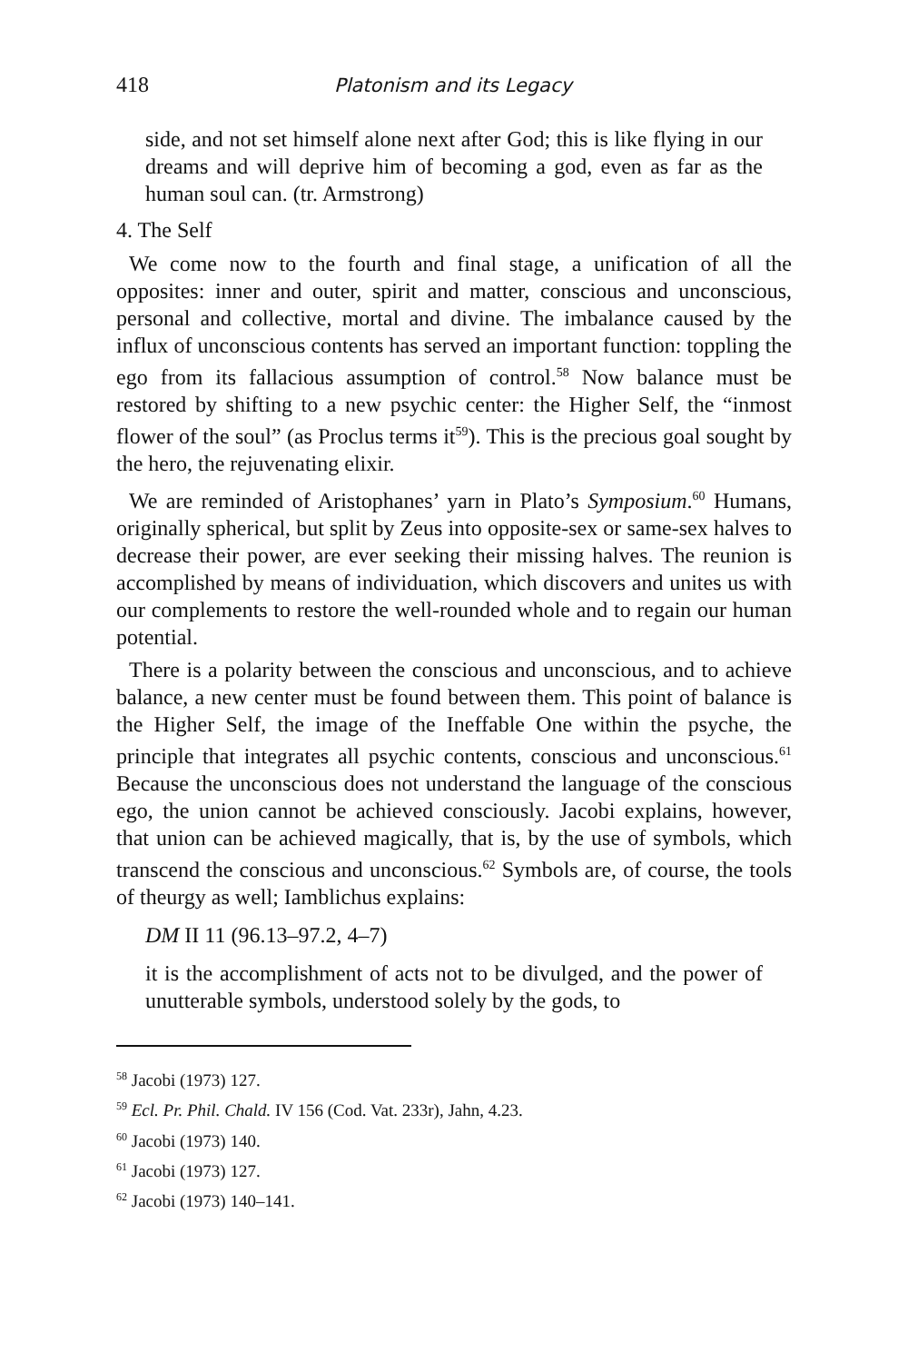418 Platonism and its Legacy
side, and not set himself alone next after God; this is like flying in our dreams and will deprive him of becoming a god, even as far as the human soul can. (tr. Armstrong)
4. The Self
We come now to the fourth and final stage, a unification of all the opposites: inner and outer, spirit and matter, conscious and unconscious, personal and collective, mortal and divine. The imbalance caused by the influx of unconscious contents has served an important function: toppling the ego from its fallacious assumption of control.<sup>58</sup> Now balance must be restored by shifting to a new psychic center: the Higher Self, the “inmost flower of the soul” (as Proclus terms it<sup>59</sup>). This is the precious goal sought by the hero, the rejuvenating elixir.
We are reminded of Aristophanes’ yarn in Plato’s Symposium.<sup>60</sup> Humans, originally spherical, but split by Zeus into opposite-sex or same-sex halves to decrease their power, are ever seeking their missing halves. The reunion is accomplished by means of individuation, which discovers and unites us with our complements to restore the well-rounded whole and to regain our human potential.
There is a polarity between the conscious and unconscious, and to achieve balance, a new center must be found between them. This point of balance is the Higher Self, the image of the Ineffable One within the psyche, the principle that integrates all psychic contents, conscious and unconscious.<sup>61</sup> Because the unconscious does not understand the language of the conscious ego, the union cannot be achieved consciously. Jacobi explains, however, that union can be achieved magically, that is, by the use of symbols, which transcend the conscious and unconscious.<sup>62</sup> Symbols are, of course, the tools of theurgy as well; Iamblichus explains:
DM II 11 (96.13–97.2, 4–7)
it is the accomplishment of acts not to be divulged, and the power of unutterable symbols, understood solely by the gods, to
<sup>58</sup> Jacobi (1973) 127.
<sup>59</sup> Ecl. Pr. Phil. Chald. IV 156 (Cod. Vat. 233r), Jahn, 4.23.
<sup>60</sup> Jacobi (1973) 140.
<sup>61</sup> Jacobi (1973) 127.
<sup>62</sup> Jacobi (1973) 140–141.